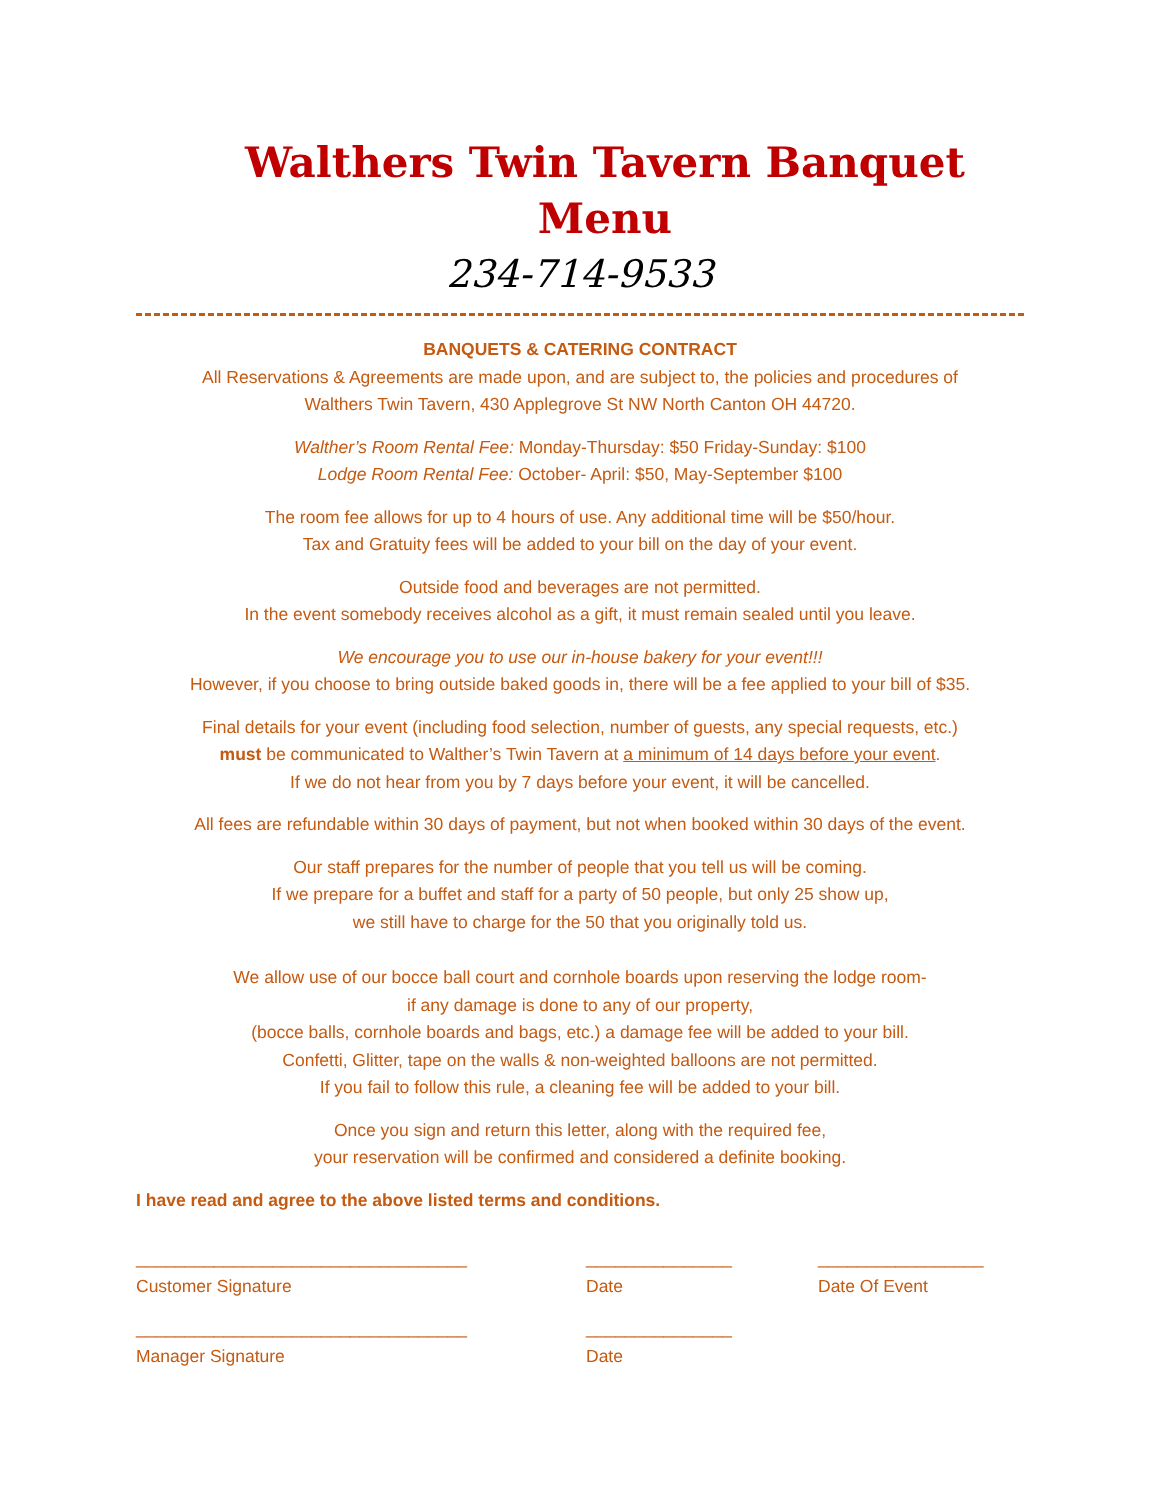Walthers Twin Tavern Banquet Menu
234-714-9533
BANQUETS & CATERING CONTRACT
All Reservations & Agreements are made upon, and are subject to, the policies and procedures of
Walthers Twin Tavern, 430 Applegrove St NW North Canton OH 44720.
Walther’s Room Rental Fee: Monday-Thursday: $50 Friday-Sunday: $100
Lodge Room Rental Fee: October- April: $50, May-September $100
The room fee allows for up to 4 hours of use. Any additional time will be $50/hour.
Tax and Gratuity fees will be added to your bill on the day of your event.
Outside food and beverages are not permitted.
In the event somebody receives alcohol as a gift, it must remain sealed until you leave.
We encourage you to use our in-house bakery for your event!!!
However, if you choose to bring outside baked goods in, there will be a fee applied to your bill of $35.
Final details for your event (including food selection, number of guests, any special requests, etc.)
must be communicated to Walther’s Twin Tavern at a minimum of 14 days before your event.
If we do not hear from you by 7 days before your event, it will be cancelled.
All fees are refundable within 30 days of payment, but not when booked within 30 days of the event.
Our staff prepares for the number of people that you tell us will be coming.
If we prepare for a buffet and staff for a party of 50 people, but only 25 show up,
we still have to charge for the 50 that you originally told us.
We allow use of our bocce ball court and cornhole boards upon reserving the lodge room-
if any damage is done to any of our property,
(bocce balls, cornhole boards and bags, etc.) a damage fee will be added to your bill.
Confetti, Glitter, tape on the walls & non-weighted balloons are not permitted.
If you fail to follow this rule, a cleaning fee will be added to your bill.
Once you sign and return this letter, along with the required fee,
your reservation will be confirmed and considered a definite booking.
I have read and agree to the above listed terms and conditions.
__________________________________
Customer Signature
_______________
Date
_________________
Date Of Event
__________________________________
Manager Signature
_______________
Date